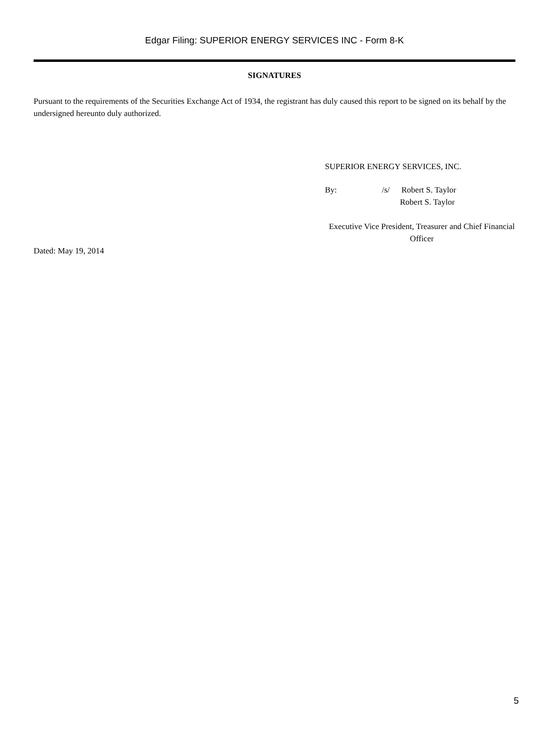Edgar Filing: SUPERIOR ENERGY SERVICES INC - Form 8-K
SIGNATURES
Pursuant to the requirements of the Securities Exchange Act of 1934, the registrant has duly caused this report to be signed on its behalf by the undersigned hereunto duly authorized.
SUPERIOR ENERGY SERVICES, INC.
By: /s/ Robert S. Taylor
Robert S. Taylor
Executive Vice President, Treasurer and Chief Financial Officer
Dated: May 19, 2014
5